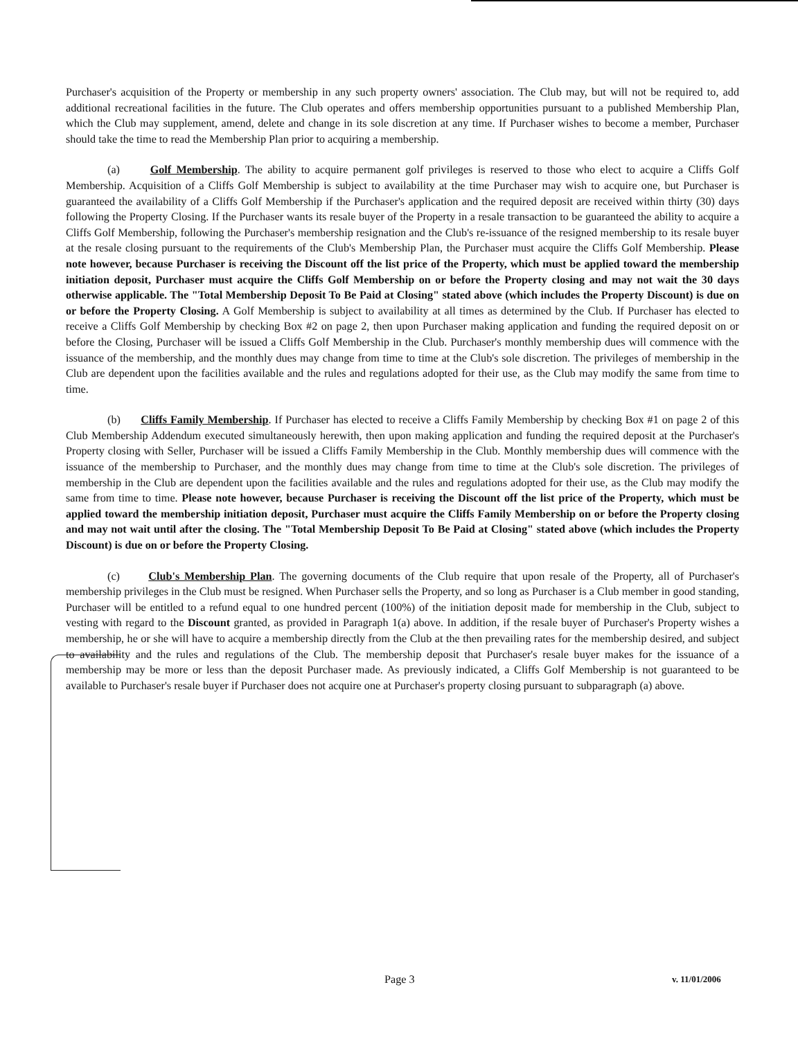Purchaser's acquisition of the Property or membership in any such property owners' association. The Club may, but will not be required to, add additional recreational facilities in the future. The Club operates and offers membership opportunities pursuant to a published Membership Plan, which the Club may supplement, amend, delete and change in its sole discretion at any time. If Purchaser wishes to become a member, Purchaser should take the time to read the Membership Plan prior to acquiring a membership.
(a) Golf Membership. The ability to acquire permanent golf privileges is reserved to those who elect to acquire a Cliffs Golf Membership. Acquisition of a Cliffs Golf Membership is subject to availability at the time Purchaser may wish to acquire one, but Purchaser is guaranteed the availability of a Cliffs Golf Membership if the Purchaser's application and the required deposit are received within thirty (30) days following the Property Closing. If the Purchaser wants its resale buyer of the Property in a resale transaction to be guaranteed the ability to acquire a Cliffs Golf Membership, following the Purchaser's membership resignation and the Club's re-issuance of the resigned membership to its resale buyer at the resale closing pursuant to the requirements of the Club's Membership Plan, the Purchaser must acquire the Cliffs Golf Membership. Please note however, because Purchaser is receiving the Discount off the list price of the Property, which must be applied toward the membership initiation deposit, Purchaser must acquire the Cliffs Golf Membership on or before the Property closing and may not wait the 30 days otherwise applicable. The "Total Membership Deposit To Be Paid at Closing" stated above (which includes the Property Discount) is due on or before the Property Closing. A Golf Membership is subject to availability at all times as determined by the Club. If Purchaser has elected to receive a Cliffs Golf Membership by checking Box #2 on page 2, then upon Purchaser making application and funding the required deposit on or before the Closing, Purchaser will be issued a Cliffs Golf Membership in the Club. Purchaser's monthly membership dues will commence with the issuance of the membership, and the monthly dues may change from time to time at the Club's sole discretion. The privileges of membership in the Club are dependent upon the facilities available and the rules and regulations adopted for their use, as the Club may modify the same from time to time.
(b) Cliffs Family Membership. If Purchaser has elected to receive a Cliffs Family Membership by checking Box #1 on page 2 of this Club Membership Addendum executed simultaneously herewith, then upon making application and funding the required deposit at the Purchaser's Property closing with Seller, Purchaser will be issued a Cliffs Family Membership in the Club. Monthly membership dues will commence with the issuance of the membership to Purchaser, and the monthly dues may change from time to time at the Club's sole discretion. The privileges of membership in the Club are dependent upon the facilities available and the rules and regulations adopted for their use, as the Club may modify the same from time to time. Please note however, because Purchaser is receiving the Discount off the list price of the Property, which must be applied toward the membership initiation deposit, Purchaser must acquire the Cliffs Family Membership on or before the Property closing and may not wait until after the closing. The "Total Membership Deposit To Be Paid at Closing" stated above (which includes the Property Discount) is due on or before the Property Closing.
(c) Club's Membership Plan. The governing documents of the Club require that upon resale of the Property, all of Purchaser's membership privileges in the Club must be resigned. When Purchaser sells the Property, and so long as Purchaser is a Club member in good standing, Purchaser will be entitled to a refund equal to one hundred percent (100%) of the initiation deposit made for membership in the Club, subject to vesting with regard to the Discount granted, as provided in Paragraph 1(a) above. In addition, if the resale buyer of Purchaser's Property wishes a membership, he or she will have to acquire a membership directly from the Club at the then prevailing rates for the membership desired, and subject to availability and the rules and regulations of the Club. The membership deposit that Purchaser's resale buyer makes for the issuance of a membership may be more or less than the deposit Purchaser made. As previously indicated, a Cliffs Golf Membership is not guaranteed to be available to Purchaser's resale buyer if Purchaser does not acquire one at Purchaser's property closing pursuant to subparagraph (a) above.
Page 3 v. 11/01/2006